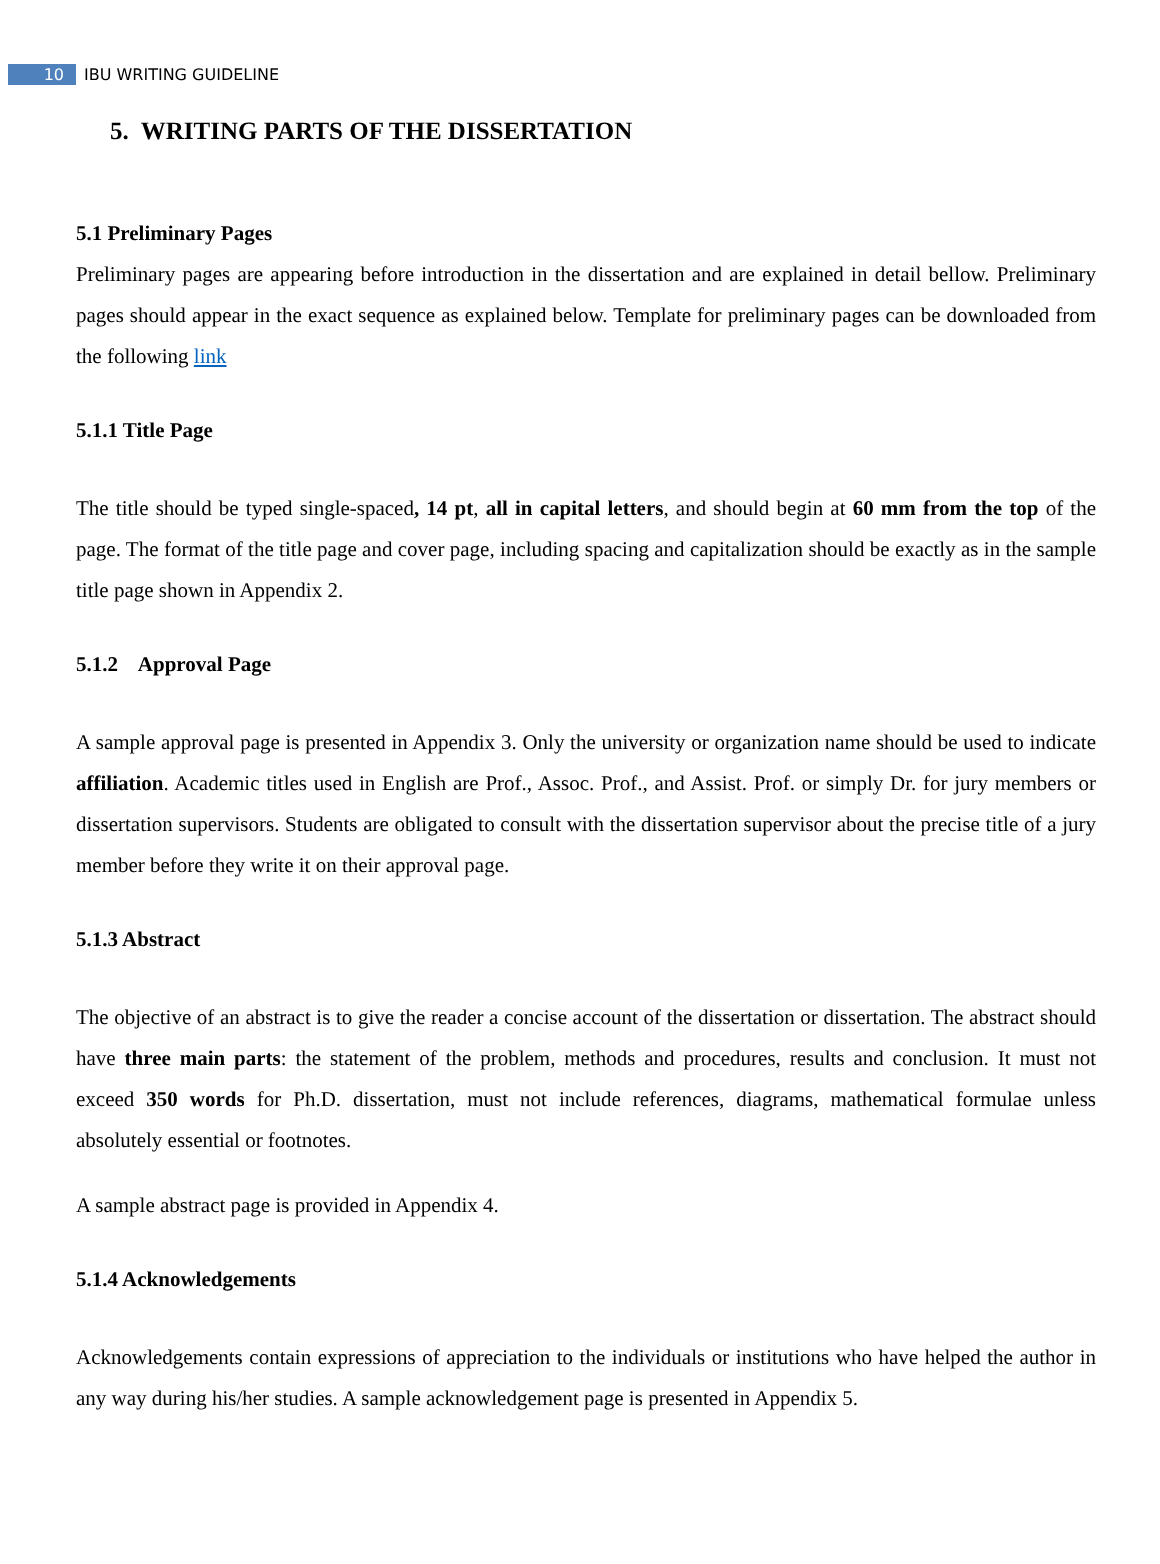10 IBU WRITING GUIDELINE
5. WRITING PARTS OF THE DISSERTATION
5.1 Preliminary Pages
Preliminary pages are appearing before introduction in the dissertation and are explained in detail bellow. Preliminary pages should appear in the exact sequence as explained below. Template for preliminary pages can be downloaded from the following link
5.1.1 Title Page
The title should be typed single-spaced, 14 pt, all in capital letters, and should begin at 60 mm from the top of the page. The format of the title page and cover page, including spacing and capitalization should be exactly as in the sample title page shown in Appendix 2.
5.1.2 Approval Page
A sample approval page is presented in Appendix 3. Only the university or organization name should be used to indicate affiliation. Academic titles used in English are Prof., Assoc. Prof., and Assist. Prof. or simply Dr. for jury members or dissertation supervisors. Students are obligated to consult with the dissertation supervisor about the precise title of a jury member before they write it on their approval page.
5.1.3 Abstract
The objective of an abstract is to give the reader a concise account of the dissertation or dissertation. The abstract should have three main parts: the statement of the problem, methods and procedures, results and conclusion. It must not exceed 350 words for Ph.D. dissertation, must not include references, diagrams, mathematical formulae unless absolutely essential or footnotes.
A sample abstract page is provided in Appendix 4.
5.1.4 Acknowledgements
Acknowledgements contain expressions of appreciation to the individuals or institutions who have helped the author in any way during his/her studies. A sample acknowledgement page is presented in Appendix 5.